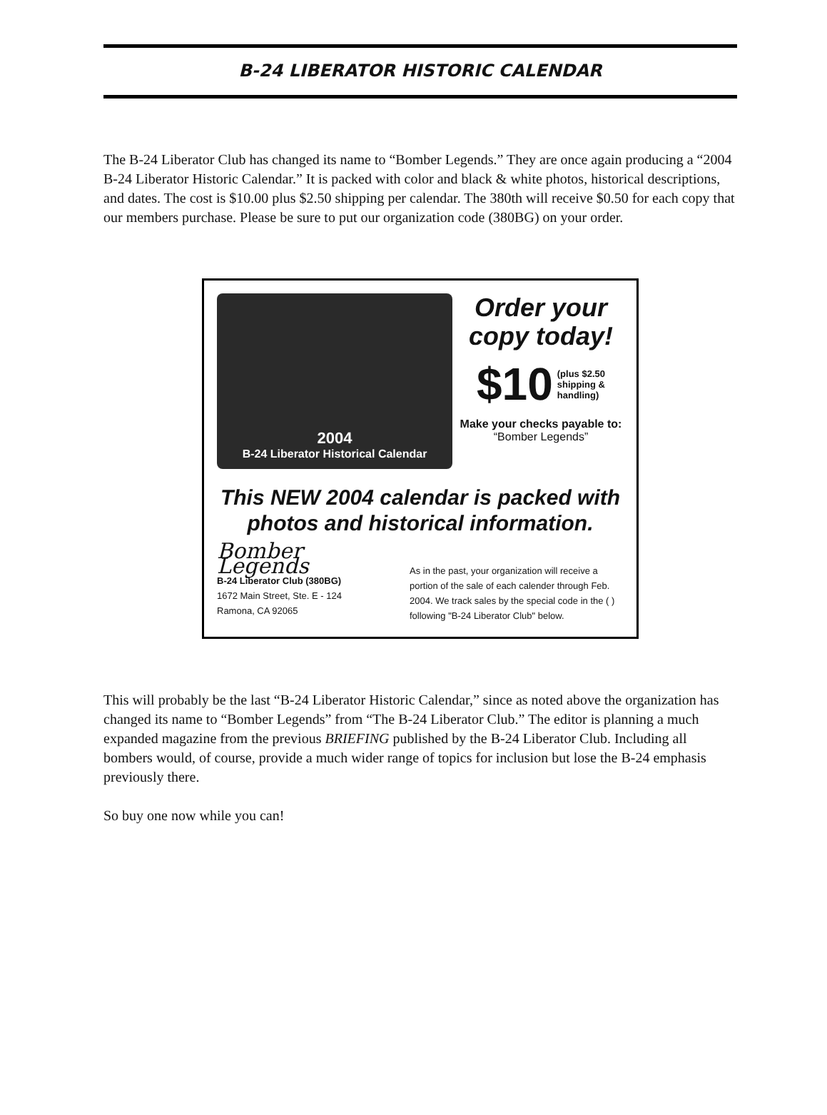B-24 LIBERATOR HISTORIC CALENDAR
The B-24 Liberator Club has changed its name to “Bomber Legends.” They are once again producing a “2004 B-24 Liberator Historic Calendar.” It is packed with color and black & white photos, historical descriptions, and dates. The cost is $10.00 plus $2.50 shipping per calendar. The 380th will receive $0.50 for each copy that our members purchase. Please be sure to put our organization code (380BG) on your order.
2004
B-24 Liberator Historical Calendar
Order your copy today!
$10 (plus $2.50
shipping &
handling)
Make your checks payable to:
“Bomber Legends”
This NEW 2004 calendar is packed with photos and historical information.
Bomber Legends
B-24 Liberator Club (380BG)
1672 Main Street, Ste. E - 124
Ramona, CA 92065
As in the past, your organization will receive a portion of the sale of each calender through Feb. 2004. We track sales by the special code in the ( ) following "B-24 Liberator Club" below.
This will probably be the last “B-24 Liberator Historic Calendar,” since as noted above the organization has changed its name to “Bomber Legends” from “The B-24 Liberator Club.” The editor is planning a much expanded magazine from the previous BRIEFING published by the B-24 Liberator Club. Including all bombers would, of course, provide a much wider range of topics for inclusion but lose the B-24 emphasis previously there.
So buy one now while you can!